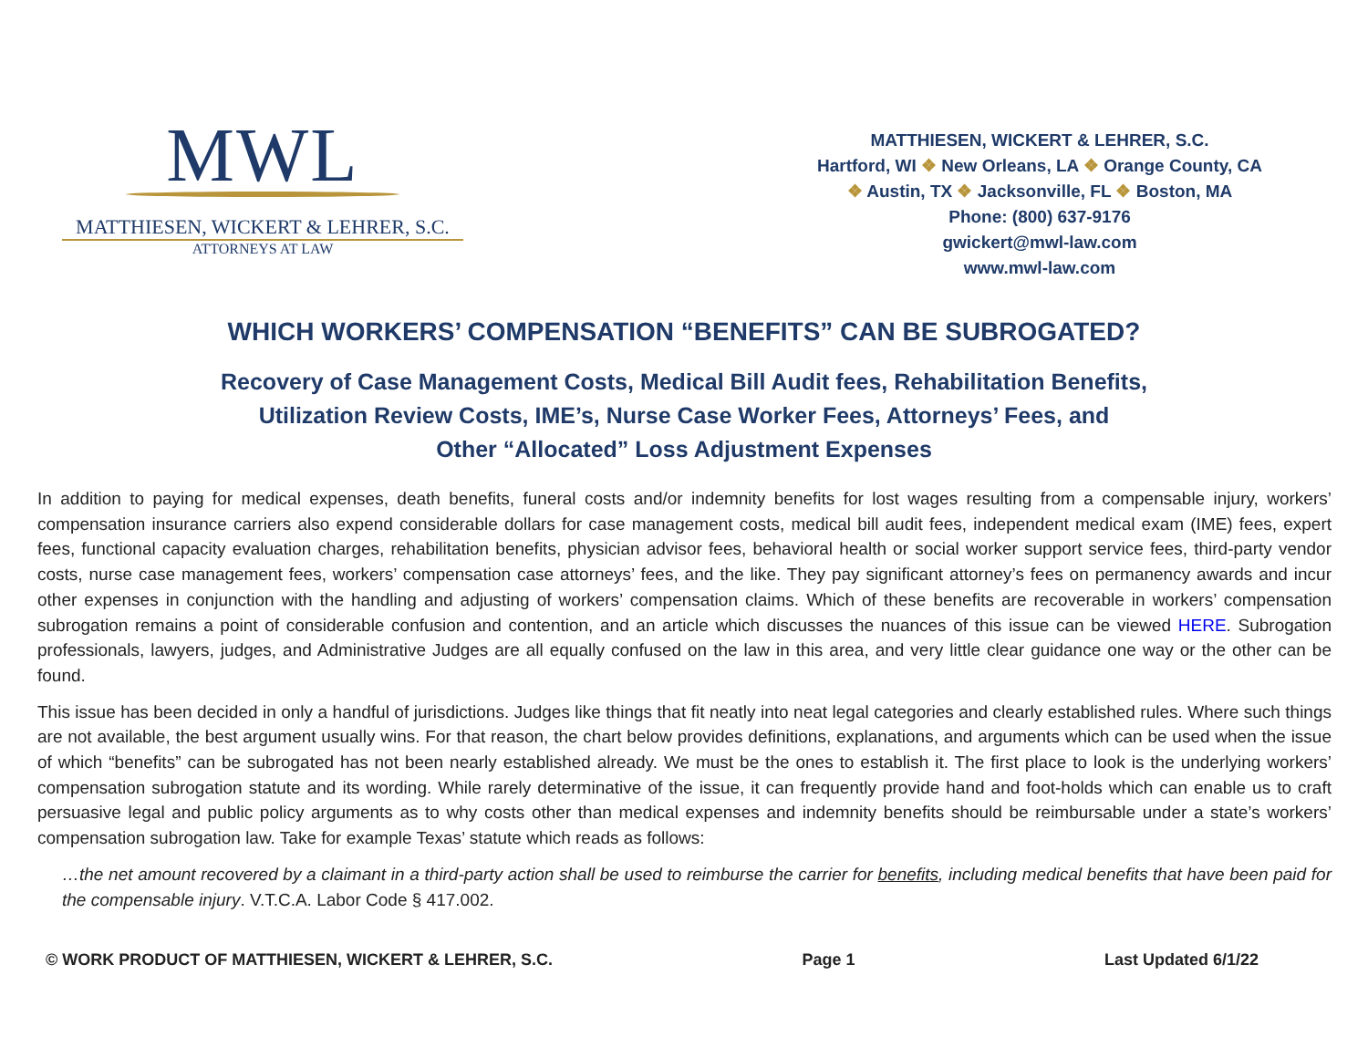MWL
MATTHIESEN, WICKERT & LEHRER, S.C.
ATTORNEYS AT LAW
MATTHIESEN, WICKERT & LEHRER, S.C.
Hartford, WI ❖ New Orleans, LA ❖ Orange County, CA
❖ Austin, TX ❖ Jacksonville, FL ❖ Boston, MA
Phone: (800) 637-9176
gwickert@mwl-law.com
www.mwl-law.com
WHICH WORKERS’ COMPENSATION “BENEFITS” CAN BE SUBROGATED?
Recovery of Case Management Costs, Medical Bill Audit fees, Rehabilitation Benefits,
Utilization Review Costs, IME’s, Nurse Case Worker Fees, Attorneys’ Fees, and
Other “Allocated” Loss Adjustment Expenses
In addition to paying for medical expenses, death benefits, funeral costs and/or indemnity benefits for lost wages resulting from a compensable injury, workers’ compensation insurance carriers also expend considerable dollars for case management costs, medical bill audit fees, independent medical exam (IME) fees, expert fees, functional capacity evaluation charges, rehabilitation benefits, physician advisor fees, behavioral health or social worker support service fees, third-party vendor costs, nurse case management fees, workers’ compensation case attorneys’ fees, and the like. They pay significant attorney’s fees on permanency awards and incur other expenses in conjunction with the handling and adjusting of workers’ compensation claims. Which of these benefits are recoverable in workers’ compensation subrogation remains a point of considerable confusion and contention, and an article which discusses the nuances of this issue can be viewed HERE. Subrogation professionals, lawyers, judges, and Administrative Judges are all equally confused on the law in this area, and very little clear guidance one way or the other can be found.
This issue has been decided in only a handful of jurisdictions. Judges like things that fit neatly into neat legal categories and clearly established rules. Where such things are not available, the best argument usually wins. For that reason, the chart below provides definitions, explanations, and arguments which can be used when the issue of which “benefits” can be subrogated has not been nearly established already. We must be the ones to establish it. The first place to look is the underlying workers’ compensation subrogation statute and its wording. While rarely determinative of the issue, it can frequently provide hand and foot-holds which can enable us to craft persuasive legal and public policy arguments as to why costs other than medical expenses and indemnity benefits should be reimbursable under a state’s workers’ compensation subrogation law. Take for example Texas’ statute which reads as follows:
…the net amount recovered by a claimant in a third-party action shall be used to reimburse the carrier for benefits, including medical benefits that have been paid for the compensable injury. V.T.C.A. Labor Code § 417.002.
© WORK PRODUCT OF MATTHIESEN, WICKERT & LEHRER, S.C. Page 1 Last Updated 6/1/22